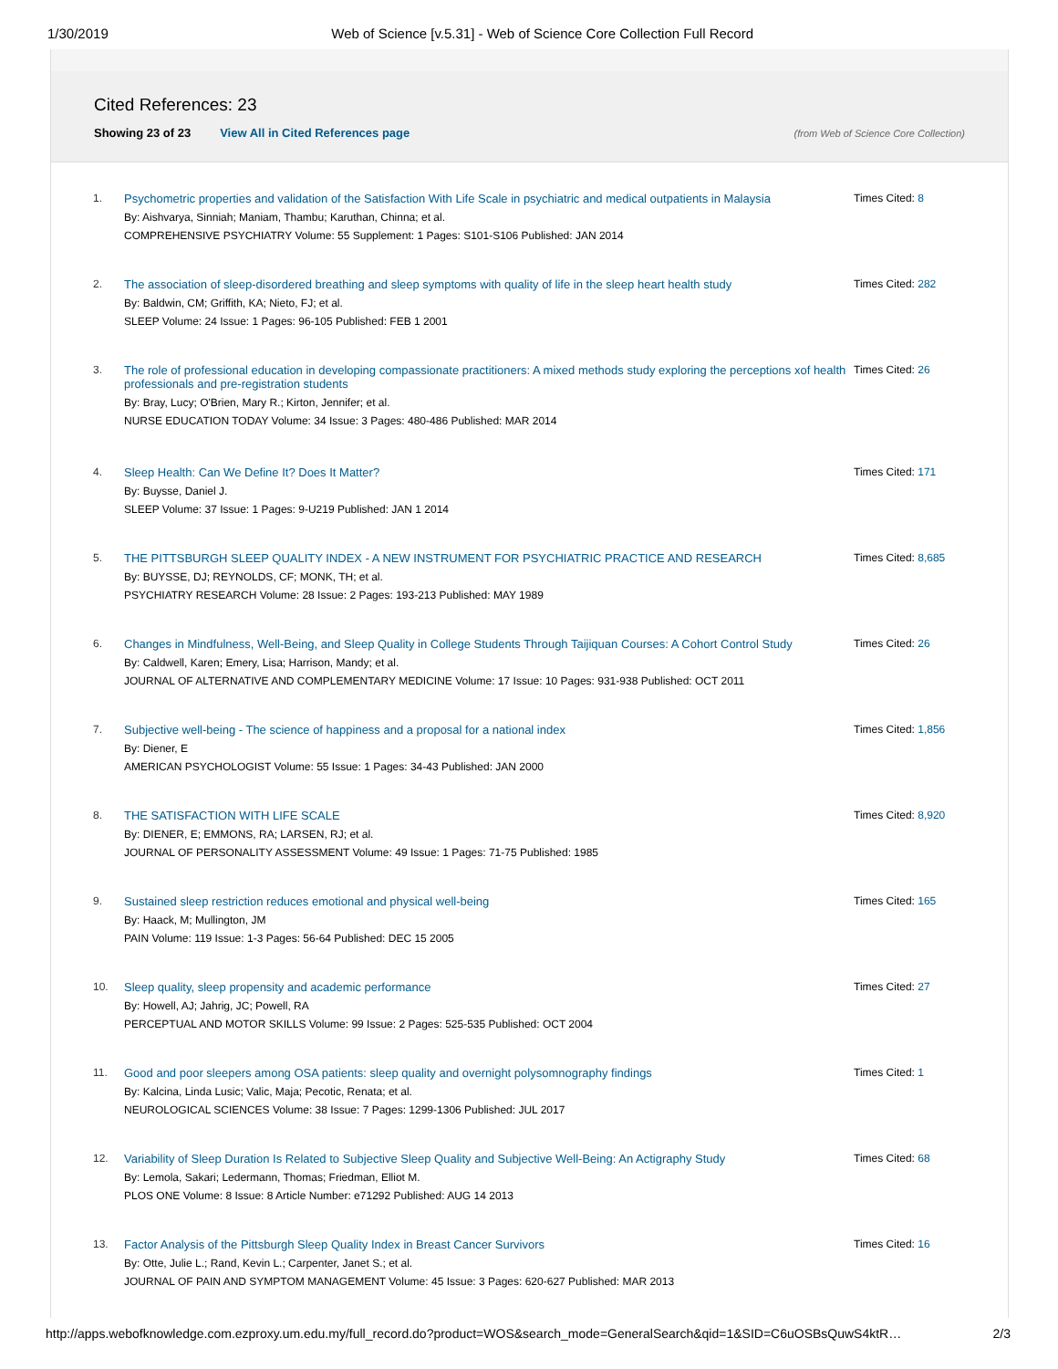1/30/2019 Web of Science [v.5.31] - Web of Science Core Collection Full Record
Cited References: 23
Showing 23 of 23 View All in Cited References page (from Web of Science Core Collection)
1. Psychometric properties and validation of the Satisfaction With Life Scale in psychiatric and medical outpatients in Malaysia
By: Aishvarya, Sinniah; Maniam, Thambu; Karuthan, Chinna; et al.
COMPREHENSIVE PSYCHIATRY Volume: 55 Supplement: 1 Pages: S101-S106 Published: JAN 2014
Times Cited: 8
2. The association of sleep-disordered breathing and sleep symptoms with quality of life in the sleep heart health study
By: Baldwin, CM; Griffith, KA; Nieto, FJ; et al.
SLEEP Volume: 24 Issue: 1 Pages: 96-105 Published: FEB 1 2001
Times Cited: 282
3. The role of professional education in developing compassionate practitioners: A mixed methods study exploring the perceptions xof health professionals and pre-registration students
By: Bray, Lucy; O'Brien, Mary R.; Kirton, Jennifer; et al.
NURSE EDUCATION TODAY Volume: 34 Issue: 3 Pages: 480-486 Published: MAR 2014
Times Cited: 26
4. Sleep Health: Can We Define It? Does It Matter?
By: Buysse, Daniel J.
SLEEP Volume: 37 Issue: 1 Pages: 9-U219 Published: JAN 1 2014
Times Cited: 171
5. THE PITTSBURGH SLEEP QUALITY INDEX - A NEW INSTRUMENT FOR PSYCHIATRIC PRACTICE AND RESEARCH
By: BUYSSE, DJ; REYNOLDS, CF; MONK, TH; et al.
PSYCHIATRY RESEARCH Volume: 28 Issue: 2 Pages: 193-213 Published: MAY 1989
Times Cited: 8,685
6. Changes in Mindfulness, Well-Being, and Sleep Quality in College Students Through Taijiquan Courses: A Cohort Control Study
By: Caldwell, Karen; Emery, Lisa; Harrison, Mandy; et al.
JOURNAL OF ALTERNATIVE AND COMPLEMENTARY MEDICINE Volume: 17 Issue: 10 Pages: 931-938 Published: OCT 2011
Times Cited: 26
7. Subjective well-being - The science of happiness and a proposal for a national index
By: Diener, E
AMERICAN PSYCHOLOGIST Volume: 55 Issue: 1 Pages: 34-43 Published: JAN 2000
Times Cited: 1,856
8. THE SATISFACTION WITH LIFE SCALE
By: DIENER, E; EMMONS, RA; LARSEN, RJ; et al.
JOURNAL OF PERSONALITY ASSESSMENT Volume: 49 Issue: 1 Pages: 71-75 Published: 1985
Times Cited: 8,920
9. Sustained sleep restriction reduces emotional and physical well-being
By: Haack, M; Mullington, JM
PAIN Volume: 119 Issue: 1-3 Pages: 56-64 Published: DEC 15 2005
Times Cited: 165
10. Sleep quality, sleep propensity and academic performance
By: Howell, AJ; Jahrig, JC; Powell, RA
PERCEPTUAL AND MOTOR SKILLS Volume: 99 Issue: 2 Pages: 525-535 Published: OCT 2004
Times Cited: 27
11. Good and poor sleepers among OSA patients: sleep quality and overnight polysomnography findings
By: Kalcina, Linda Lusic; Valic, Maja; Pecotic, Renata; et al.
NEUROLOGICAL SCIENCES Volume: 38 Issue: 7 Pages: 1299-1306 Published: JUL 2017
Times Cited: 1
12. Variability of Sleep Duration Is Related to Subjective Sleep Quality and Subjective Well-Being: An Actigraphy Study
By: Lemola, Sakari; Ledermann, Thomas; Friedman, Elliot M.
PLOS ONE Volume: 8 Issue: 8 Article Number: e71292 Published: AUG 14 2013
Times Cited: 68
13. Factor Analysis of the Pittsburgh Sleep Quality Index in Breast Cancer Survivors
By: Otte, Julie L.; Rand, Kevin L.; Carpenter, Janet S.; et al.
JOURNAL OF PAIN AND SYMPTOM MANAGEMENT Volume: 45 Issue: 3 Pages: 620-627 Published: MAR 2013
Times Cited: 16
http://apps.webofknowledge.com.ezproxy.um.edu.my/full_record.do?product=WOS&search_mode=GeneralSearch&qid=1&SID=C6uOSBsQuwS4ktR… 2/3